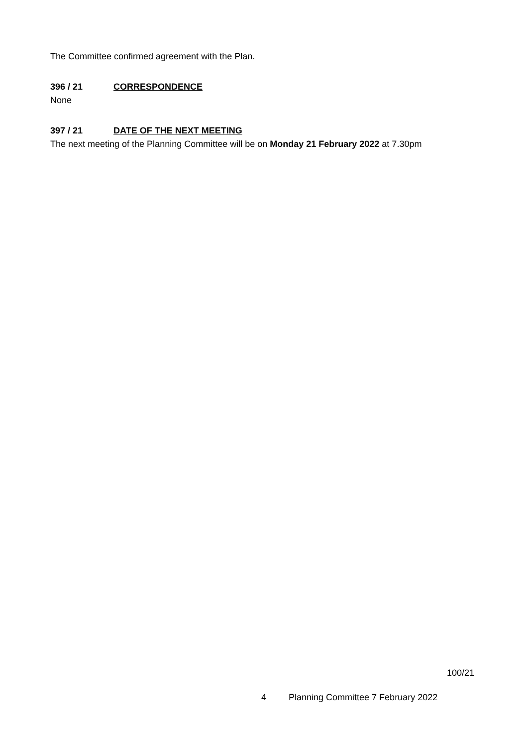The Committee confirmed agreement with the Plan.
396 / 21 CORRESPONDENCE
None
397 / 21 DATE OF THE NEXT MEETING
The next meeting of the Planning Committee will be on Monday 21 February 2022 at 7.30pm
100/21
4 Planning Committee 7 February 2022